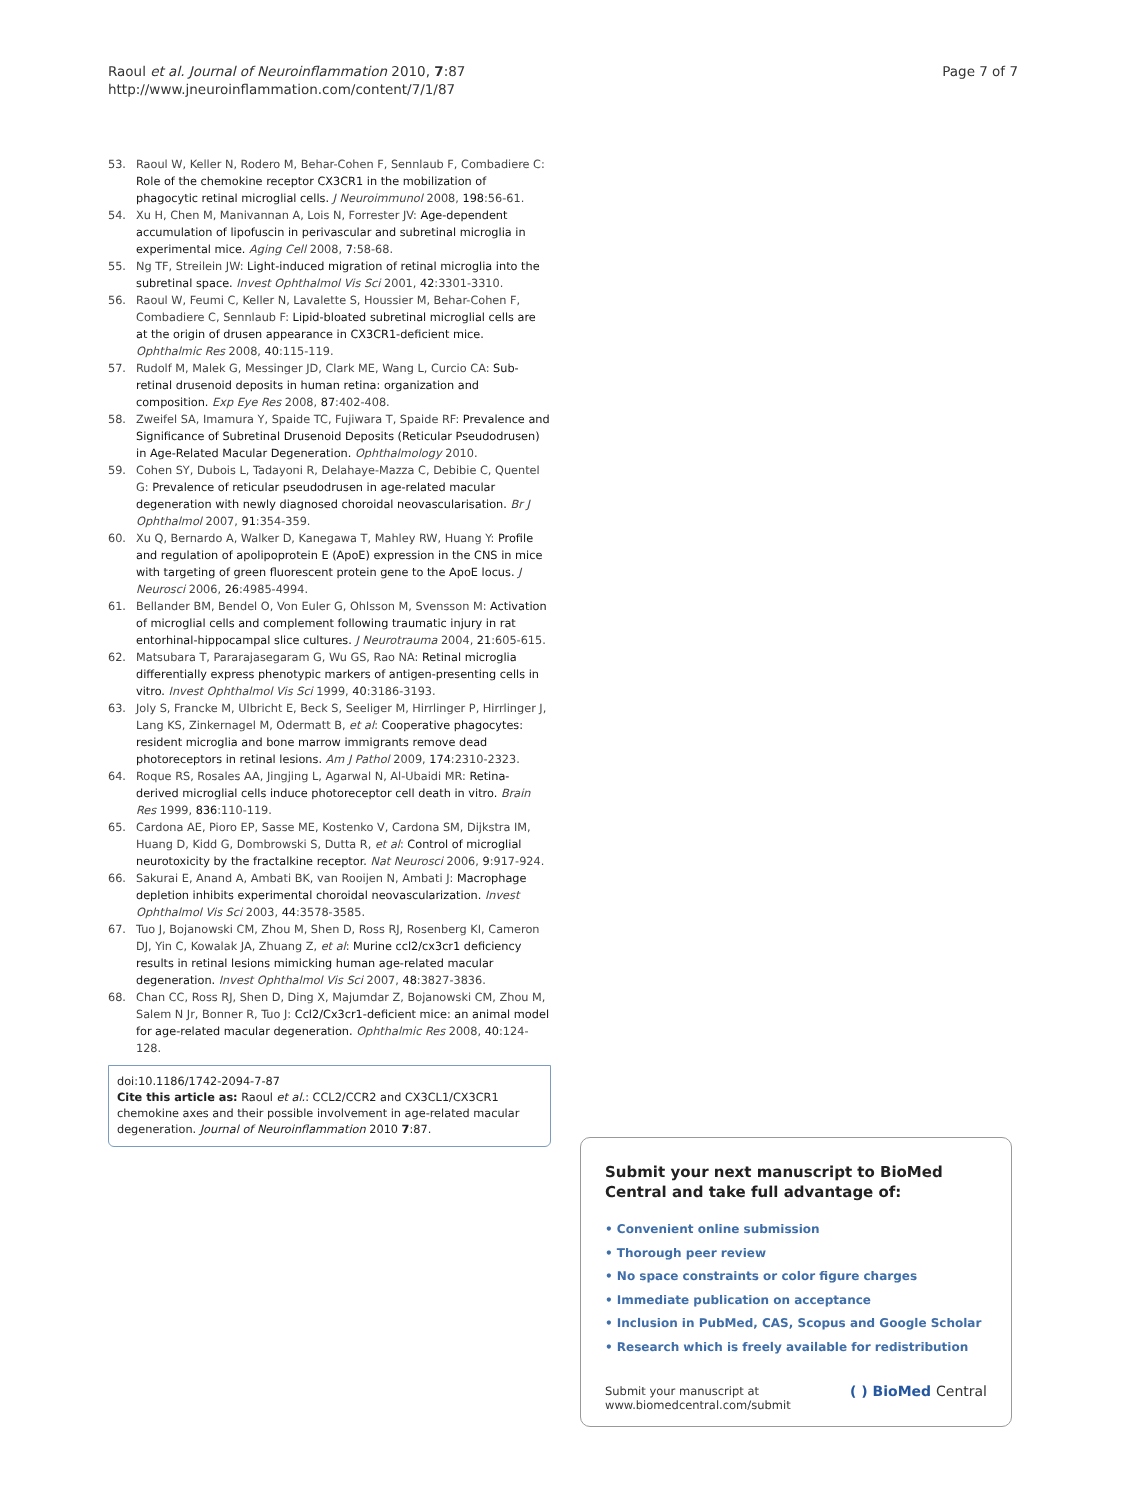Raoul et al. Journal of Neuroinflammation 2010, 7:87
http://www.jneuroinflammation.com/content/7/1/87
Page 7 of 7
53. Raoul W, Keller N, Rodero M, Behar-Cohen F, Sennlaub F, Combadiere C: Role of the chemokine receptor CX3CR1 in the mobilization of phagocytic retinal microglial cells. J Neuroimmunol 2008, 198:56-61.
54. Xu H, Chen M, Manivannan A, Lois N, Forrester JV: Age-dependent accumulation of lipofuscin in perivascular and subretinal microglia in experimental mice. Aging Cell 2008, 7:58-68.
55. Ng TF, Streilein JW: Light-induced migration of retinal microglia into the subretinal space. Invest Ophthalmol Vis Sci 2001, 42:3301-3310.
56. Raoul W, Feumi C, Keller N, Lavalette S, Houssier M, Behar-Cohen F, Combadiere C, Sennlaub F: Lipid-bloated subretinal microglial cells are at the origin of drusen appearance in CX3CR1-deficient mice. Ophthalmic Res 2008, 40:115-119.
57. Rudolf M, Malek G, Messinger JD, Clark ME, Wang L, Curcio CA: Sub-retinal drusenoid deposits in human retina: organization and composition. Exp Eye Res 2008, 87:402-408.
58. Zweifel SA, Imamura Y, Spaide TC, Fujiwara T, Spaide RF: Prevalence and Significance of Subretinal Drusenoid Deposits (Reticular Pseudodrusen) in Age-Related Macular Degeneration. Ophthalmology 2010.
59. Cohen SY, Dubois L, Tadayoni R, Delahaye-Mazza C, Debibie C, Quentel G: Prevalence of reticular pseudodrusen in age-related macular degeneration with newly diagnosed choroidal neovascularisation. Br J Ophthalmol 2007, 91:354-359.
60. Xu Q, Bernardo A, Walker D, Kanegawa T, Mahley RW, Huang Y: Profile and regulation of apolipoprotein E (ApoE) expression in the CNS in mice with targeting of green fluorescent protein gene to the ApoE locus. J Neurosci 2006, 26:4985-4994.
61. Bellander BM, Bendel O, Von Euler G, Ohlsson M, Svensson M: Activation of microglial cells and complement following traumatic injury in rat entorhinal-hippocampal slice cultures. J Neurotrauma 2004, 21:605-615.
62. Matsubara T, Pararajasegaram G, Wu GS, Rao NA: Retinal microglia differentially express phenotypic markers of antigen-presenting cells in vitro. Invest Ophthalmol Vis Sci 1999, 40:3186-3193.
63. Joly S, Francke M, Ulbricht E, Beck S, Seeliger M, Hirrlinger P, Hirrlinger J, Lang KS, Zinkernagel M, Odermatt B, et al: Cooperative phagocytes: resident microglia and bone marrow immigrants remove dead photoreceptors in retinal lesions. Am J Pathol 2009, 174:2310-2323.
64. Roque RS, Rosales AA, Jingjing L, Agarwal N, Al-Ubaidi MR: Retina-derived microglial cells induce photoreceptor cell death in vitro. Brain Res 1999, 836:110-119.
65. Cardona AE, Pioro EP, Sasse ME, Kostenko V, Cardona SM, Dijkstra IM, Huang D, Kidd G, Dombrowski S, Dutta R, et al: Control of microglial neurotoxicity by the fractalkine receptor. Nat Neurosci 2006, 9:917-924.
66. Sakurai E, Anand A, Ambati BK, van Rooijen N, Ambati J: Macrophage depletion inhibits experimental choroidal neovascularization. Invest Ophthalmol Vis Sci 2003, 44:3578-3585.
67. Tuo J, Bojanowski CM, Zhou M, Shen D, Ross RJ, Rosenberg KI, Cameron DJ, Yin C, Kowalak JA, Zhuang Z, et al: Murine ccl2/cx3cr1 deficiency results in retinal lesions mimicking human age-related macular degeneration. Invest Ophthalmol Vis Sci 2007, 48:3827-3836.
68. Chan CC, Ross RJ, Shen D, Ding X, Majumdar Z, Bojanowski CM, Zhou M, Salem N Jr, Bonner R, Tuo J: Ccl2/Cx3cr1-deficient mice: an animal model for age-related macular degeneration. Ophthalmic Res 2008, 40:124-128.
doi:10.1186/1742-2094-7-87
Cite this article as: Raoul et al.: CCL2/CCR2 and CX3CL1/CX3CR1 chemokine axes and their possible involvement in age-related macular degeneration. Journal of Neuroinflammation 2010 7:87.
Submit your next manuscript to BioMed Central and take full advantage of:
• Convenient online submission
• Thorough peer review
• No space constraints or color figure charges
• Immediate publication on acceptance
• Inclusion in PubMed, CAS, Scopus and Google Scholar
• Research which is freely available for redistribution
Submit your manuscript at
www.biomedcentral.com/submit
( ) BioMed Central